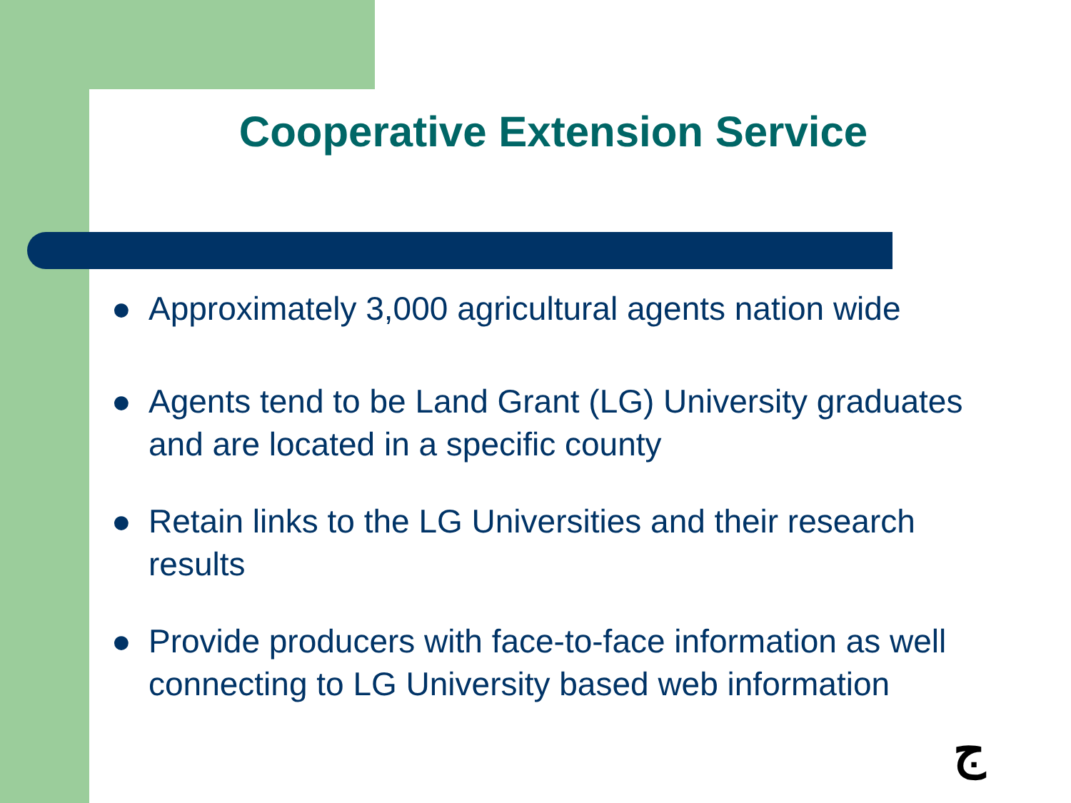Cooperative Extension Service
● Approximately 3,000 agricultural agents nation wide
● Agents tend to be Land Grant (LG) University graduates and are located in a specific county
● Retain links to the LG Universities and their research results
● Provide producers with face-to-face information as well connecting to LG University based web information
ج